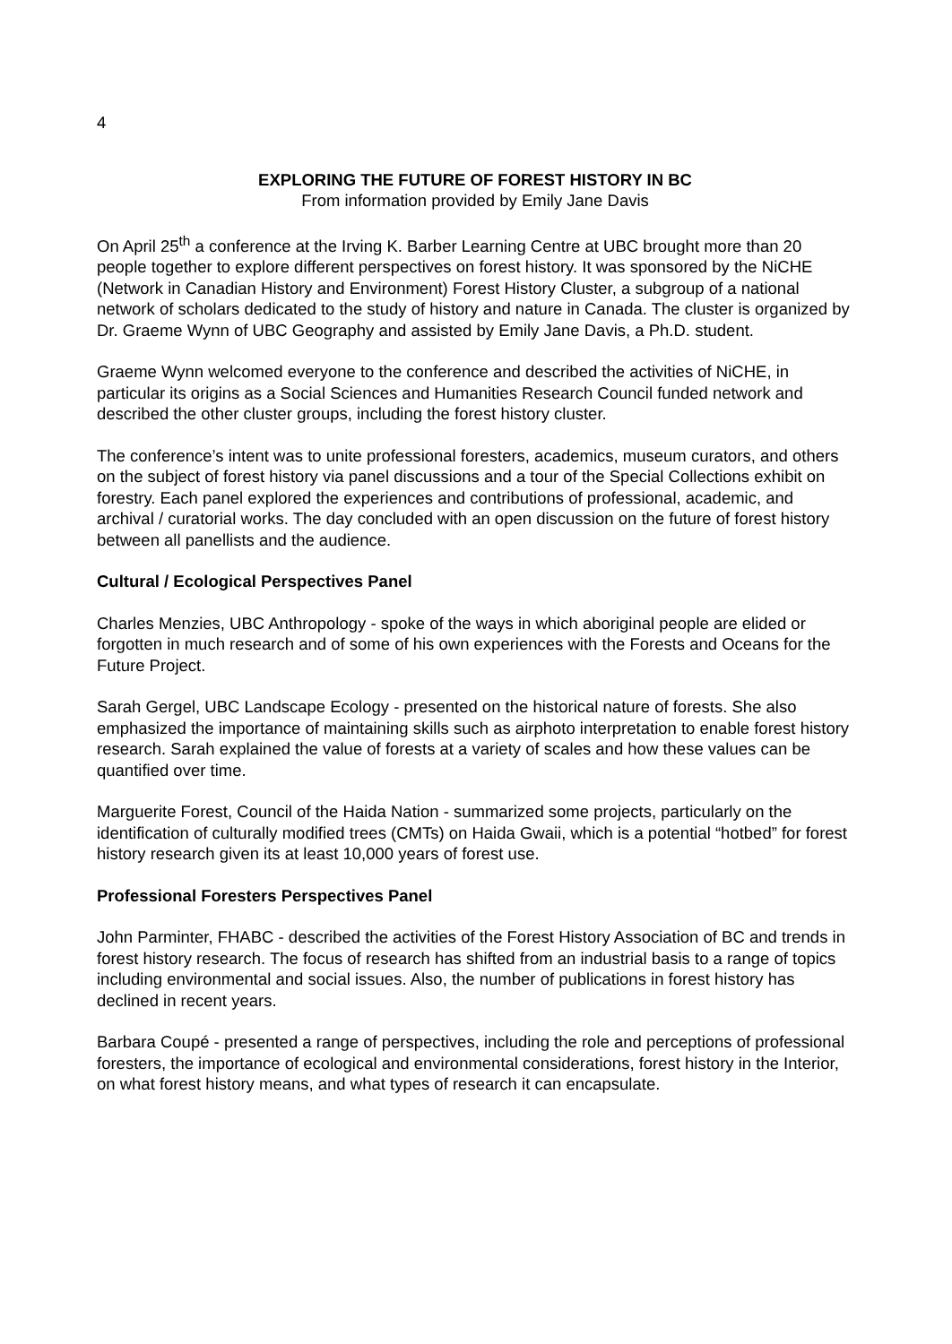4
EXPLORING THE FUTURE OF FOREST HISTORY IN BC
From information provided by Emily Jane Davis
On April 25<sup>th</sup> a conference at the Irving K. Barber Learning Centre at UBC brought more than 20 people together to explore different perspectives on forest history. It was sponsored by the NiCHE (Network in Canadian History and Environment) Forest History Cluster, a subgroup of a national network of scholars dedicated to the study of history and nature in Canada. The cluster is organized by Dr. Graeme Wynn of UBC Geography and assisted by Emily Jane Davis, a Ph.D. student.
Graeme Wynn welcomed everyone to the conference and described the activities of NiCHE, in particular its origins as a Social Sciences and Humanities Research Council funded network and described the other cluster groups, including the forest history cluster.
The conference’s intent was to unite professional foresters, academics, museum curators, and others on the subject of forest history via panel discussions and a tour of the Special Collections exhibit on forestry. Each panel explored the experiences and contributions of professional, academic, and archival / curatorial works. The day concluded with an open discussion on the future of forest history between all panellists and the audience.
Cultural / Ecological Perspectives Panel
Charles Menzies, UBC Anthropology - spoke of the ways in which aboriginal people are elided or forgotten in much research and of some of his own experiences with the Forests and Oceans for the Future Project.
Sarah Gergel, UBC Landscape Ecology - presented on the historical nature of forests. She also emphasized the importance of maintaining skills such as airphoto interpretation to enable forest history research. Sarah explained the value of forests at a variety of scales and how these values can be quantified over time.
Marguerite Forest, Council of the Haida Nation - summarized some projects, particularly on the identification of culturally modified trees (CMTs) on Haida Gwaii, which is a potential “hotbed” for forest history research given its at least 10,000 years of forest use.
Professional Foresters Perspectives Panel
John Parminter, FHABC - described the activities of the Forest History Association of BC and trends in forest history research. The focus of research has shifted from an industrial basis to a range of topics including environmental and social issues. Also, the number of publications in forest history has declined in recent years.
Barbara Coupé - presented a range of perspectives, including the role and perceptions of professional foresters, the importance of ecological and environmental considerations, forest history in the Interior, on what forest history means, and what types of research it can encapsulate.